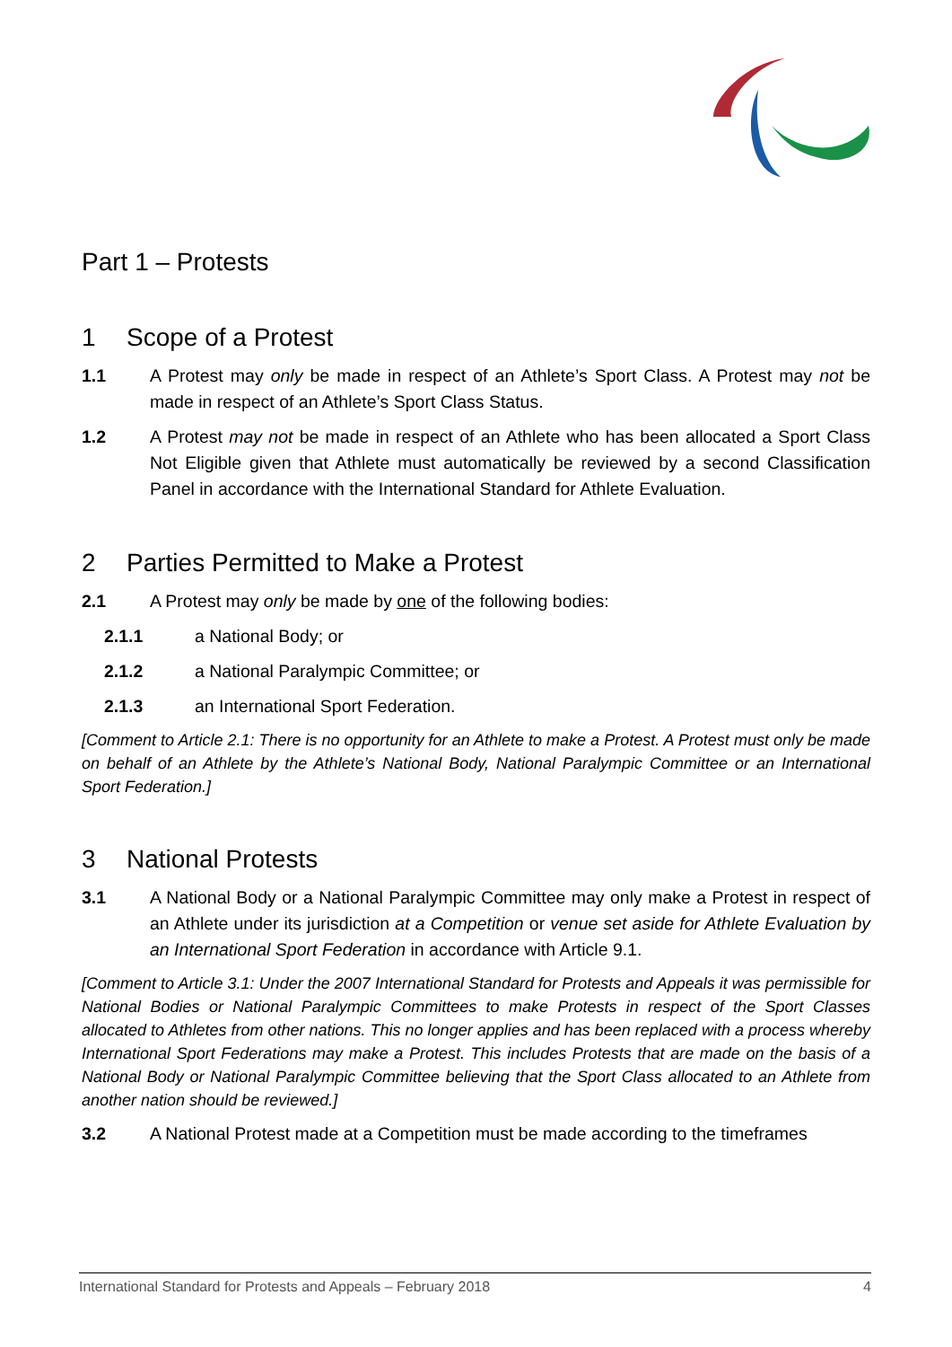Part 1 – Protests
1 Scope of a Protest
1.1 A Protest may only be made in respect of an Athlete’s Sport Class. A Protest may not be made in respect of an Athlete’s Sport Class Status.
1.2 A Protest may not be made in respect of an Athlete who has been allocated a Sport Class Not Eligible given that Athlete must automatically be reviewed by a second Classification Panel in accordance with the International Standard for Athlete Evaluation.
2 Parties Permitted to Make a Protest
2.1 A Protest may only be made by one of the following bodies:
2.1.1 a National Body; or
2.1.2 a National Paralympic Committee; or
2.1.3 an International Sport Federation.
[Comment to Article 2.1: There is no opportunity for an Athlete to make a Protest. A Protest must only be made on behalf of an Athlete by the Athlete’s National Body, National Paralympic Committee or an International Sport Federation.]
3 National Protests
3.1 A National Body or a National Paralympic Committee may only make a Protest in respect of an Athlete under its jurisdiction at a Competition or venue set aside for Athlete Evaluation by an International Sport Federation in accordance with Article 9.1.
[Comment to Article 3.1: Under the 2007 International Standard for Protests and Appeals it was permissible for National Bodies or National Paralympic Committees to make Protests in respect of the Sport Classes allocated to Athletes from other nations. This no longer applies and has been replaced with a process whereby International Sport Federations may make a Protest. This includes Protests that are made on the basis of a National Body or National Paralympic Committee believing that the Sport Class allocated to an Athlete from another nation should be reviewed.]
3.2 A National Protest made at a Competition must be made according to the timeframes
International Standard for Protests and Appeals – February 2018 4